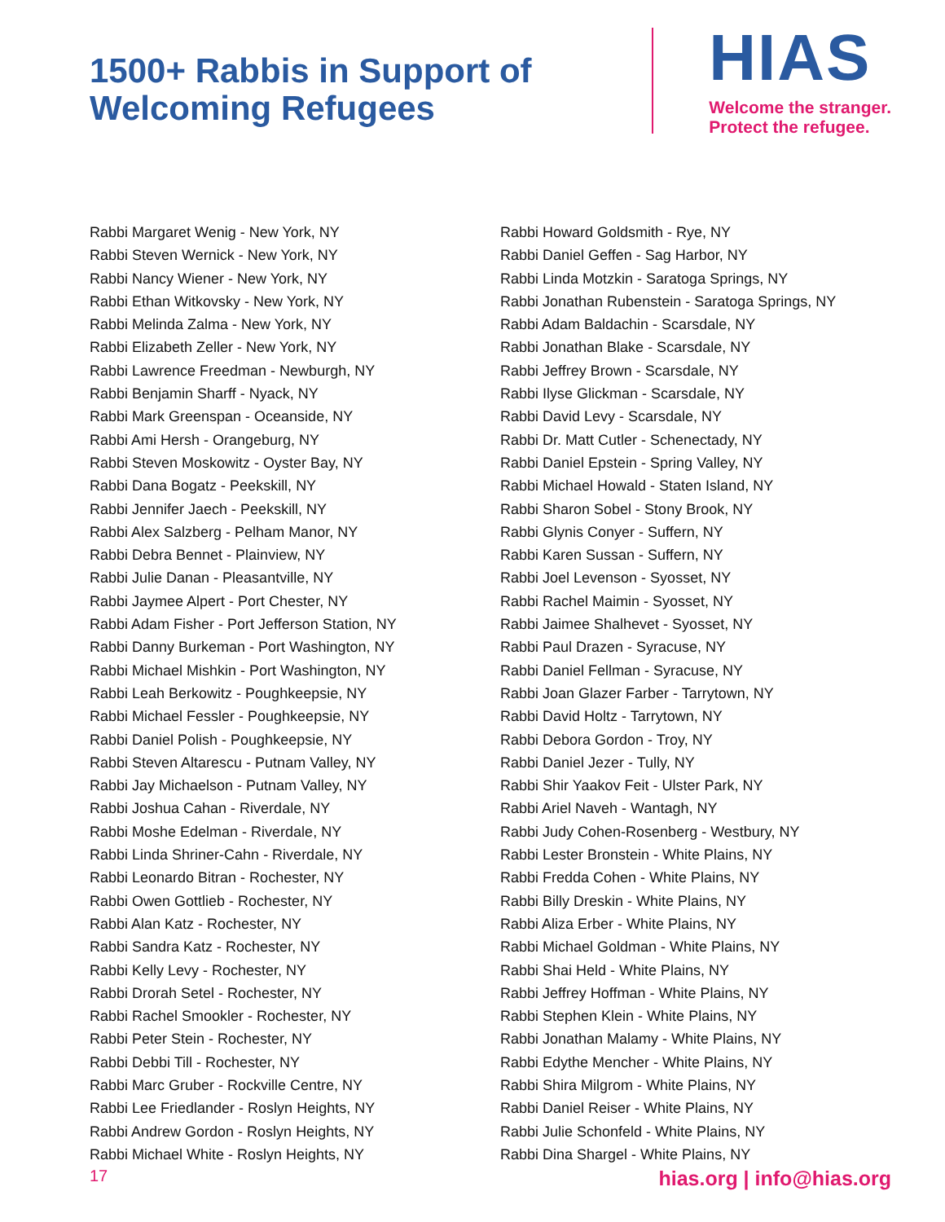1500+ Rabbis in Support of
Welcoming Refugees
HIAS
Welcome the stranger.
Protect the refugee.
Rabbi Margaret Wenig - New York, NY
Rabbi Steven Wernick - New York, NY
Rabbi Nancy Wiener - New York, NY
Rabbi Ethan Witkovsky - New York, NY
Rabbi Melinda Zalma - New York, NY
Rabbi Elizabeth Zeller - New York, NY
Rabbi Lawrence Freedman - Newburgh, NY
Rabbi Benjamin Sharff - Nyack, NY
Rabbi Mark Greenspan - Oceanside, NY
Rabbi Ami Hersh - Orangeburg, NY
Rabbi Steven Moskowitz - Oyster Bay, NY
Rabbi Dana Bogatz - Peekskill, NY
Rabbi Jennifer Jaech - Peekskill, NY
Rabbi Alex Salzberg - Pelham Manor, NY
Rabbi Debra Bennet - Plainview, NY
Rabbi Julie Danan - Pleasantville, NY
Rabbi Jaymee Alpert - Port Chester, NY
Rabbi Adam Fisher - Port Jefferson Station, NY
Rabbi Danny Burkeman - Port Washington, NY
Rabbi Michael Mishkin - Port Washington, NY
Rabbi Leah Berkowitz - Poughkeepsie, NY
Rabbi Michael Fessler - Poughkeepsie, NY
Rabbi Daniel Polish - Poughkeepsie, NY
Rabbi Steven Altarescu - Putnam Valley, NY
Rabbi Jay Michaelson - Putnam Valley, NY
Rabbi Joshua Cahan - Riverdale, NY
Rabbi Moshe Edelman - Riverdale, NY
Rabbi Linda Shriner-Cahn - Riverdale, NY
Rabbi Leonardo Bitran - Rochester, NY
Rabbi Owen Gottlieb - Rochester, NY
Rabbi Alan Katz - Rochester, NY
Rabbi Sandra Katz - Rochester, NY
Rabbi Kelly Levy - Rochester, NY
Rabbi Drorah Setel - Rochester, NY
Rabbi Rachel Smookler - Rochester, NY
Rabbi Peter Stein - Rochester, NY
Rabbi Debbi Till - Rochester, NY
Rabbi Marc Gruber - Rockville Centre, NY
Rabbi Lee Friedlander - Roslyn Heights, NY
Rabbi Andrew Gordon - Roslyn Heights, NY
Rabbi Michael White - Roslyn Heights, NY
Rabbi Howard Goldsmith - Rye, NY
Rabbi Daniel Geffen - Sag Harbor, NY
Rabbi Linda Motzkin - Saratoga Springs, NY
Rabbi Jonathan Rubenstein - Saratoga Springs, NY
Rabbi Adam Baldachin - Scarsdale, NY
Rabbi Jonathan Blake - Scarsdale, NY
Rabbi Jeffrey Brown - Scarsdale, NY
Rabbi Ilyse Glickman - Scarsdale, NY
Rabbi David Levy - Scarsdale, NY
Rabbi Dr. Matt Cutler - Schenectady, NY
Rabbi Daniel Epstein - Spring Valley, NY
Rabbi Michael Howald - Staten Island, NY
Rabbi Sharon Sobel - Stony Brook, NY
Rabbi Glynis Conyer - Suffern, NY
Rabbi Karen Sussan - Suffern, NY
Rabbi Joel Levenson - Syosset, NY
Rabbi Rachel Maimin - Syosset, NY
Rabbi Jaimee Shalhevet - Syosset, NY
Rabbi Paul Drazen - Syracuse, NY
Rabbi Daniel Fellman - Syracuse, NY
Rabbi Joan Glazer Farber - Tarrytown, NY
Rabbi David Holtz - Tarrytown, NY
Rabbi Debora Gordon - Troy, NY
Rabbi Daniel Jezer - Tully, NY
Rabbi Shir Yaakov Feit - Ulster Park, NY
Rabbi Ariel Naveh - Wantagh, NY
Rabbi Judy Cohen-Rosenberg - Westbury, NY
Rabbi Lester Bronstein - White Plains, NY
Rabbi Fredda Cohen - White Plains, NY
Rabbi Billy Dreskin - White Plains, NY
Rabbi Aliza Erber - White Plains, NY
Rabbi Michael Goldman - White Plains, NY
Rabbi Shai Held - White Plains, NY
Rabbi Jeffrey Hoffman - White Plains, NY
Rabbi Stephen Klein - White Plains, NY
Rabbi Jonathan Malamy - White Plains, NY
Rabbi Edythe Mencher - White Plains, NY
Rabbi Shira Milgrom - White Plains, NY
Rabbi Daniel Reiser - White Plains, NY
Rabbi Julie Schonfeld - White Plains, NY
Rabbi Dina Shargel - White Plains, NY
17 hias.org | info@hias.org